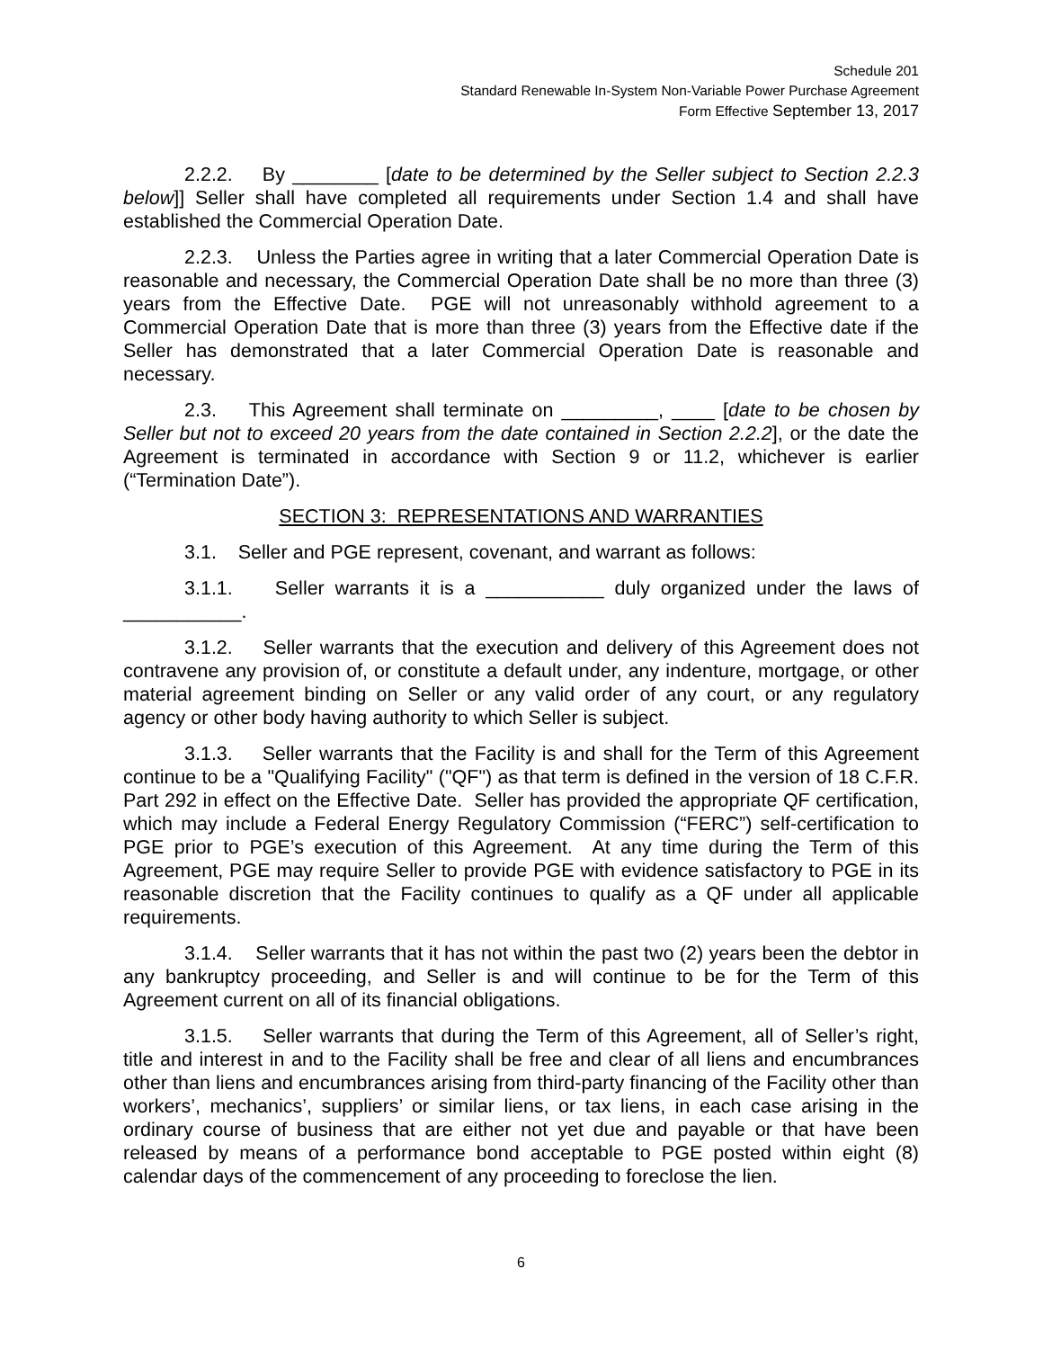Schedule 201
Standard Renewable In-System Non-Variable Power Purchase Agreement
Form Effective September 13, 2017
2.2.2. By ________ [date to be determined by the Seller subject to Section 2.2.3 below]] Seller shall have completed all requirements under Section 1.4 and shall have established the Commercial Operation Date.
2.2.3. Unless the Parties agree in writing that a later Commercial Operation Date is reasonable and necessary, the Commercial Operation Date shall be no more than three (3) years from the Effective Date. PGE will not unreasonably withhold agreement to a Commercial Operation Date that is more than three (3) years from the Effective date if the Seller has demonstrated that a later Commercial Operation Date is reasonable and necessary.
2.3. This Agreement shall terminate on _________, ____ [date to be chosen by Seller but not to exceed 20 years from the date contained in Section 2.2.2], or the date the Agreement is terminated in accordance with Section 9 or 11.2, whichever is earlier (“Termination Date”).
SECTION 3: REPRESENTATIONS AND WARRANTIES
3.1. Seller and PGE represent, covenant, and warrant as follows:
3.1.1. Seller warrants it is a ___________ duly organized under the laws of ___________.
3.1.2. Seller warrants that the execution and delivery of this Agreement does not contravene any provision of, or constitute a default under, any indenture, mortgage, or other material agreement binding on Seller or any valid order of any court, or any regulatory agency or other body having authority to which Seller is subject.
3.1.3. Seller warrants that the Facility is and shall for the Term of this Agreement continue to be a "Qualifying Facility" ("QF") as that term is defined in the version of 18 C.F.R. Part 292 in effect on the Effective Date. Seller has provided the appropriate QF certification, which may include a Federal Energy Regulatory Commission (“FERC”) self-certification to PGE prior to PGE’s execution of this Agreement. At any time during the Term of this Agreement, PGE may require Seller to provide PGE with evidence satisfactory to PGE in its reasonable discretion that the Facility continues to qualify as a QF under all applicable requirements.
3.1.4. Seller warrants that it has not within the past two (2) years been the debtor in any bankruptcy proceeding, and Seller is and will continue to be for the Term of this Agreement current on all of its financial obligations.
3.1.5. Seller warrants that during the Term of this Agreement, all of Seller’s right, title and interest in and to the Facility shall be free and clear of all liens and encumbrances other than liens and encumbrances arising from third-party financing of the Facility other than workers’, mechanics’, suppliers’ or similar liens, or tax liens, in each case arising in the ordinary course of business that are either not yet due and payable or that have been released by means of a performance bond acceptable to PGE posted within eight (8) calendar days of the commencement of any proceeding to foreclose the lien.
6